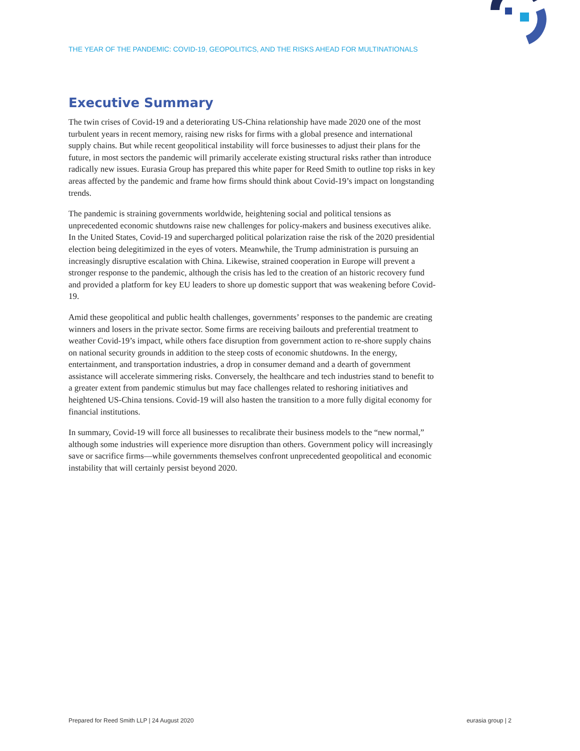THE YEAR OF THE PANDEMIC: COVID-19, GEOPOLITICS, AND THE RISKS AHEAD FOR MULTINATIONALS
Executive Summary
The twin crises of Covid-19 and a deteriorating US-China relationship have made 2020 one of the most turbulent years in recent memory, raising new risks for firms with a global presence and international supply chains. But while recent geopolitical instability will force businesses to adjust their plans for the future, in most sectors the pandemic will primarily accelerate existing structural risks rather than introduce radically new issues. Eurasia Group has prepared this white paper for Reed Smith to outline top risks in key areas affected by the pandemic and frame how firms should think about Covid-19’s impact on longstanding trends.
The pandemic is straining governments worldwide, heightening social and political tensions as unprecedented economic shutdowns raise new challenges for policy-makers and business executives alike. In the United States, Covid-19 and supercharged political polarization raise the risk of the 2020 presidential election being delegitimized in the eyes of voters. Meanwhile, the Trump administration is pursuing an increasingly disruptive escalation with China. Likewise, strained cooperation in Europe will prevent a stronger response to the pandemic, although the crisis has led to the creation of an historic recovery fund and provided a platform for key EU leaders to shore up domestic support that was weakening before Covid-19.
Amid these geopolitical and public health challenges, governments’ responses to the pandemic are creating winners and losers in the private sector. Some firms are receiving bailouts and preferential treatment to weather Covid-19’s impact, while others face disruption from government action to re-shore supply chains on national security grounds in addition to the steep costs of economic shutdowns. In the energy, entertainment, and transportation industries, a drop in consumer demand and a dearth of government assistance will accelerate simmering risks. Conversely, the healthcare and tech industries stand to benefit to a greater extent from pandemic stimulus but may face challenges related to reshoring initiatives and heightened US-China tensions. Covid-19 will also hasten the transition to a more fully digital economy for financial institutions.
In summary, Covid-19 will force all businesses to recalibrate their business models to the “new normal,” although some industries will experience more disruption than others. Government policy will increasingly save or sacrifice firms—while governments themselves confront unprecedented geopolitical and economic instability that will certainly persist beyond 2020.
Prepared for Reed Smith LLP | 24 August 2020 eurasia group | 2